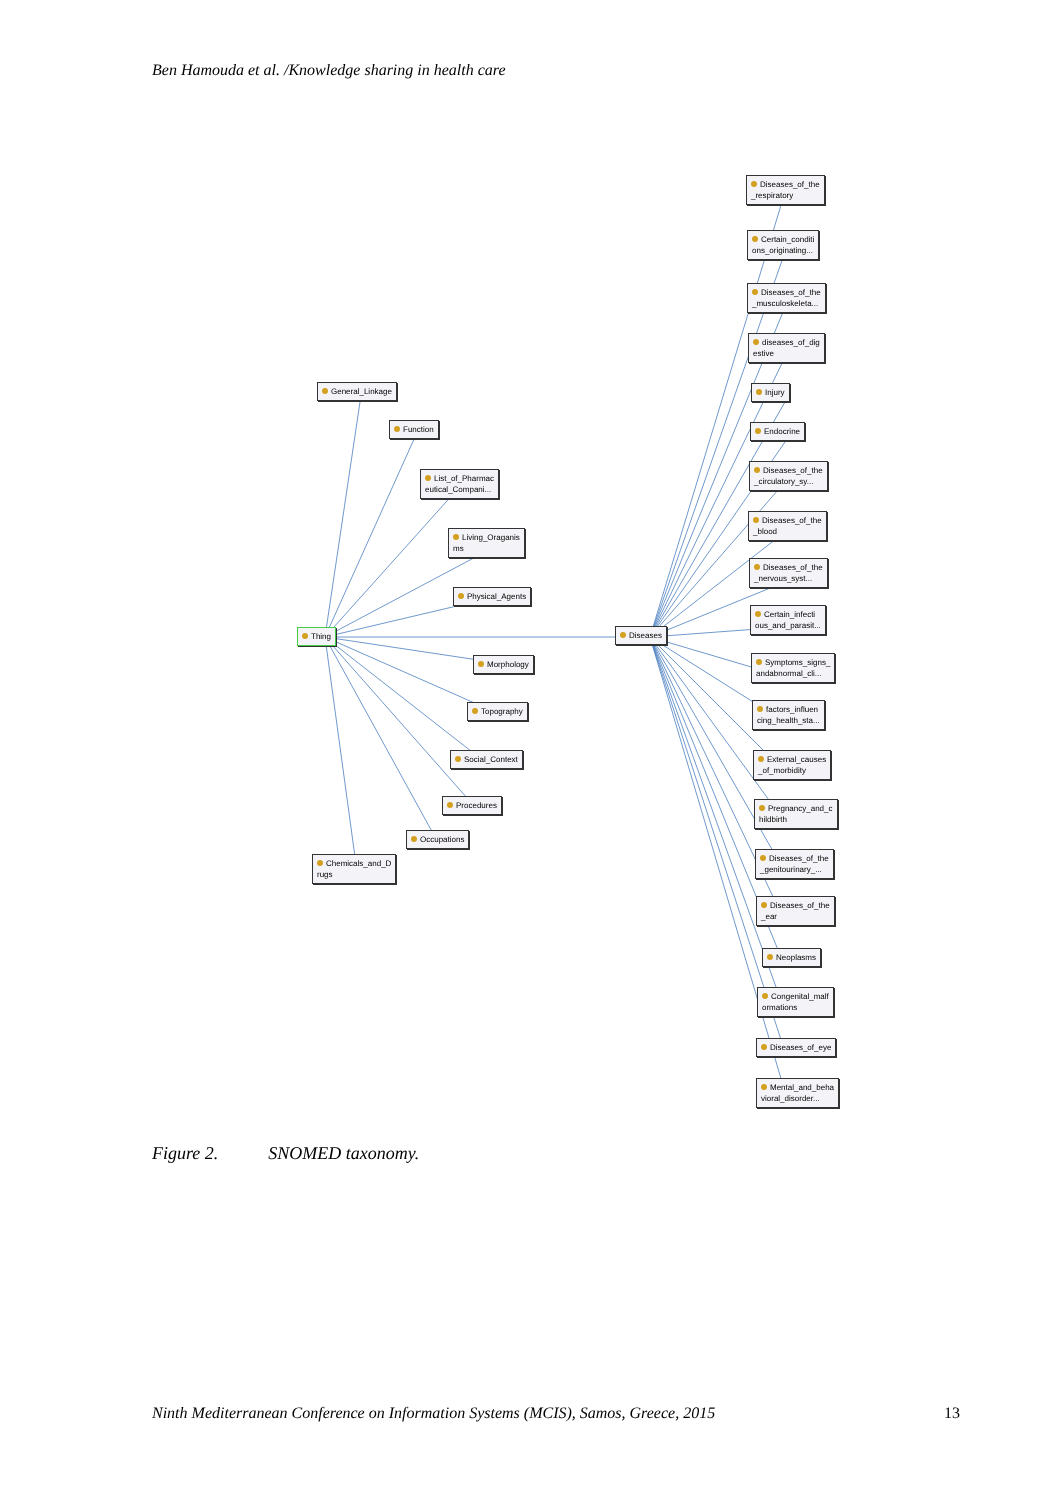Ben Hamouda et al. /Knowledge sharing in health care
General_Linkage
Function
List_of_Pharmac
eutical_Compani...
Living_Oraganis
ms
Physical_Agents
Thing Diseases
Morphology
Topography
Social_Context
Procedures
Occupations
Chemicals_and_D
rugs
Diseases_of_the
_respiratory
Certain_conditi
ons_originating...
Diseases_of_the
_musculoskeleta...
diseases_of_dig
estive
Injury
Endocrine
Diseases_of_the
_circulatory_sy...
Diseases_of_the
_blood
Diseases_of_the
_nervous_syst...
Certain_infecti
ous_and_parasit...
Symptoms_signs_
andabnormal_cli...
factors_influen
cing_health_sta...
External_causes
_of_morbidity
Pregnancy_and_c
hildbirth
Diseases_of_the
_genitourinary_...
Diseases_of_the
_ear
Neoplasms
Congenital_malf
ormations
Diseases_of_eye
Mental_and_beha
vioral_disorder...
Figure 2. SNOMED taxonomy.
Ninth Mediterranean Conference on Information Systems (MCIS), Samos, Greece, 2015 13